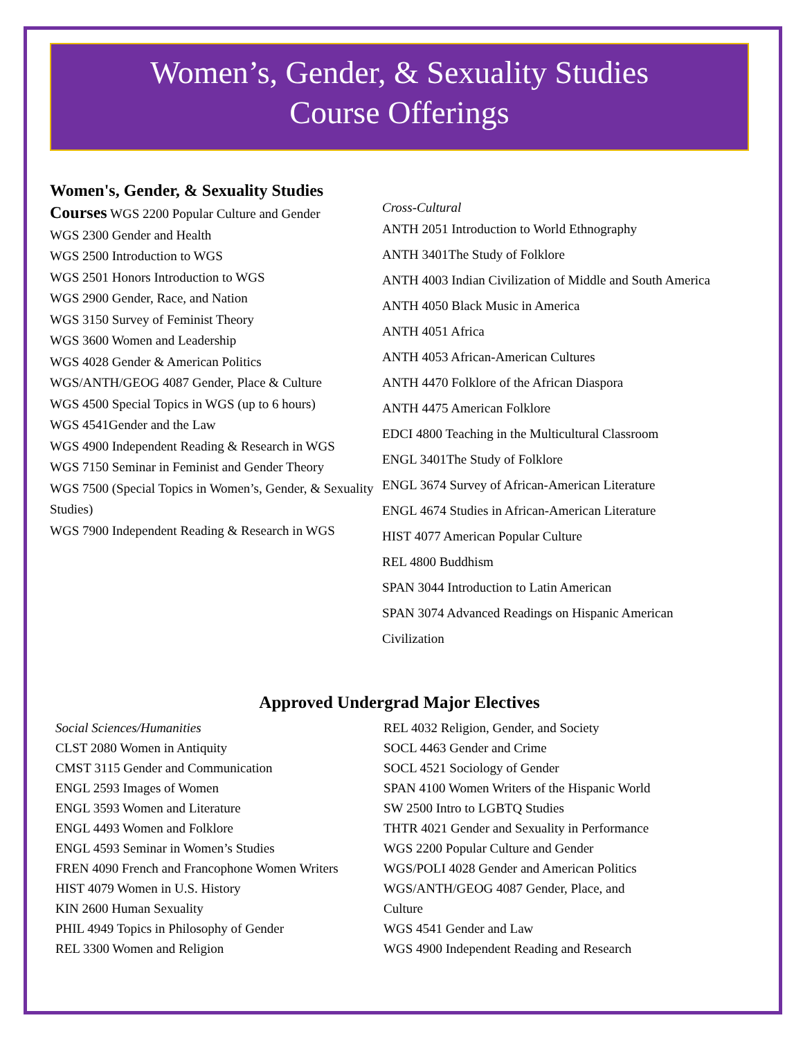Women’s, Gender, & Sexuality Studies
Course Offerings
Women's, Gender, & Sexuality Studies
Courses WGS 2200 Popular Culture and Gender
WGS 2300 Gender and Health
WGS 2500 Introduction to WGS
WGS 2501 Honors Introduction to WGS
WGS 2900 Gender, Race, and Nation
WGS 3150 Survey of Feminist Theory
WGS 3600 Women and Leadership
WGS 4028 Gender & American Politics
WGS/ANTH/GEOG 4087 Gender, Place & Culture
WGS 4500 Special Topics in WGS (up to 6 hours)
WGS 4541Gender and the Law
WGS 4900 Independent Reading & Research in WGS
WGS 7150 Seminar in Feminist and Gender Theory
WGS 7500 (Special Topics in Women’s, Gender, & Sexuality Studies)
WGS 7900 Independent Reading & Research in WGS
Cross-Cultural
ANTH 2051 Introduction to World Ethnography
ANTH 3401The Study of Folklore
ANTH 4003 Indian Civilization of Middle and South America
ANTH 4050 Black Music in America
ANTH 4051 Africa
ANTH 4053 African-American Cultures
ANTH 4470 Folklore of the African Diaspora
ANTH 4475 American Folklore
EDCI 4800 Teaching in the Multicultural Classroom
ENGL 3401The Study of Folklore
ENGL 3674 Survey of African-American Literature
ENGL 4674 Studies in African-American Literature
HIST 4077 American Popular Culture
REL 4800 Buddhism
SPAN 3044 Introduction to Latin American
SPAN 3074 Advanced Readings on Hispanic American
Civilization
Approved Undergrad Major Electives
Social Sciences/Humanities
CLST 2080 Women in Antiquity
CMST 3115 Gender and Communication
ENGL 2593 Images of Women
ENGL 3593 Women and Literature
ENGL 4493 Women and Folklore
ENGL 4593 Seminar in Women’s Studies
FREN 4090 French and Francophone Women Writers
HIST 4079 Women in U.S. History
KIN 2600 Human Sexuality
PHIL 4949 Topics in Philosophy of Gender
REL 3300 Women and Religion
REL 4032 Religion, Gender, and Society
SOCL 4463 Gender and Crime
SOCL 4521 Sociology of Gender
SPAN 4100 Women Writers of the Hispanic World
SW 2500 Intro to LGBTQ Studies
THTR 4021 Gender and Sexuality in Performance
WGS 2200 Popular Culture and Gender
WGS/POLI 4028 Gender and American Politics
WGS/ANTH/GEOG 4087 Gender, Place, and
Culture
WGS 4541 Gender and Law
WGS 4900 Independent Reading and Research